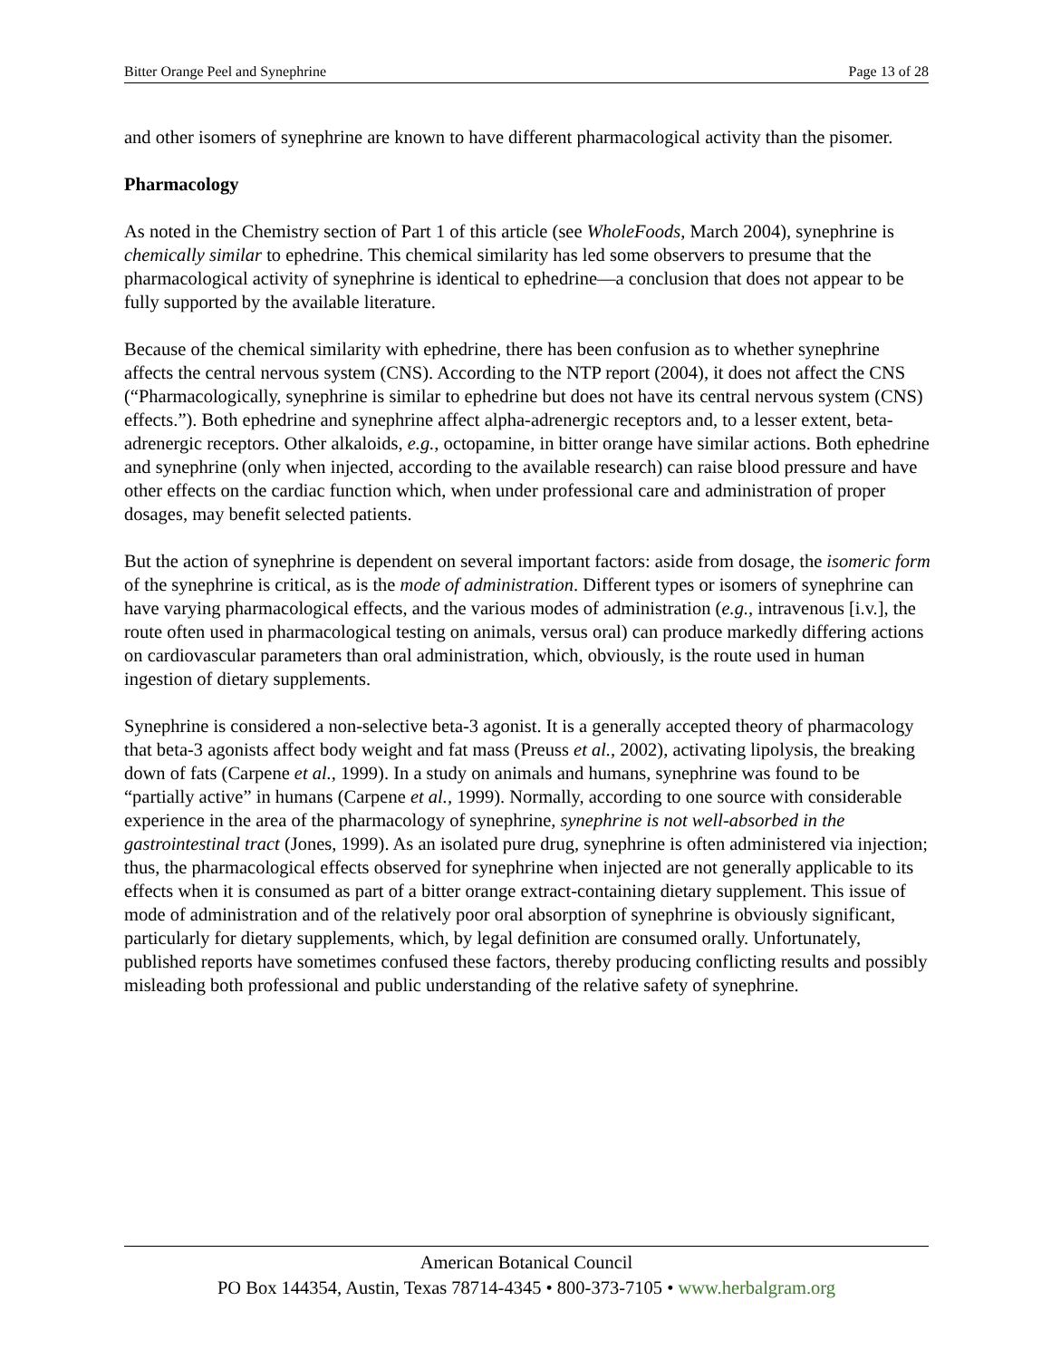Bitter Orange Peel and Synephrine Page 13 of 28
and other isomers of synephrine are known to have different pharmacological activity than the pisomer.
Pharmacology
As noted in the Chemistry section of Part 1 of this article (see WholeFoods, March 2004), synephrine is chemically similar to ephedrine. This chemical similarity has led some observers to presume that the pharmacological activity of synephrine is identical to ephedrine—a conclusion that does not appear to be fully supported by the available literature.
Because of the chemical similarity with ephedrine, there has been confusion as to whether synephrine affects the central nervous system (CNS). According to the NTP report (2004), it does not affect the CNS (“Pharmacologically, synephrine is similar to ephedrine but does not have its central nervous system (CNS) effects.”). Both ephedrine and synephrine affect alpha-adrenergic receptors and, to a lesser extent, beta-adrenergic receptors. Other alkaloids, e.g., octopamine, in bitter orange have similar actions. Both ephedrine and synephrine (only when injected, according to the available research) can raise blood pressure and have other effects on the cardiac function which, when under professional care and administration of proper dosages, may benefit selected patients.
But the action of synephrine is dependent on several important factors: aside from dosage, the isomeric form of the synephrine is critical, as is the mode of administration. Different types or isomers of synephrine can have varying pharmacological effects, and the various modes of administration (e.g., intravenous [i.v.], the route often used in pharmacological testing on animals, versus oral) can produce markedly differing actions on cardiovascular parameters than oral administration, which, obviously, is the route used in human ingestion of dietary supplements.
Synephrine is considered a non-selective beta-3 agonist. It is a generally accepted theory of pharmacology that beta-3 agonists affect body weight and fat mass (Preuss et al., 2002), activating lipolysis, the breaking down of fats (Carpene et al., 1999). In a study on animals and humans, synephrine was found to be “partially active” in humans (Carpene et al., 1999). Normally, according to one source with considerable experience in the area of the pharmacology of synephrine, synephrine is not well-absorbed in the gastrointestinal tract (Jones, 1999). As an isolated pure drug, synephrine is often administered via injection; thus, the pharmacological effects observed for synephrine when injected are not generally applicable to its effects when it is consumed as part of a bitter orange extract-containing dietary supplement. This issue of mode of administration and of the relatively poor oral absorption of synephrine is obviously significant, particularly for dietary supplements, which, by legal definition are consumed orally. Unfortunately, published reports have sometimes confused these factors, thereby producing conflicting results and possibly misleading both professional and public understanding of the relative safety of synephrine.
American Botanical Council
PO Box 144354, Austin, Texas 78714-4345 • 800-373-7105 • www.herbalgram.org